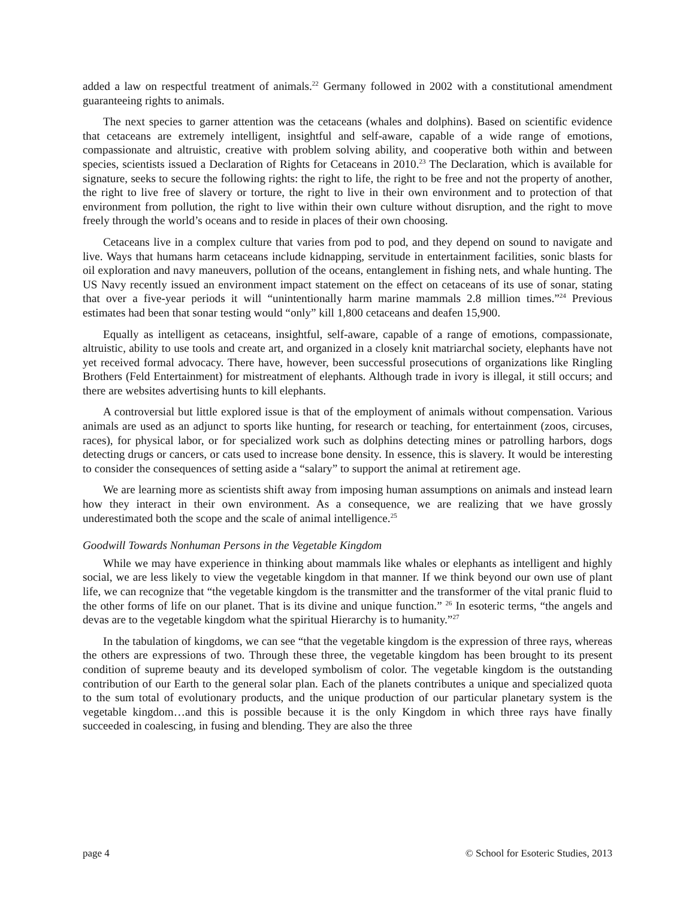added a law on respectful treatment of animals.<sup>22</sup> Germany followed in 2002 with a constitutional amendment guaranteeing rights to animals.
The next species to garner attention was the cetaceans (whales and dolphins). Based on scientific evidence that cetaceans are extremely intelligent, insightful and self-aware, capable of a wide range of emotions, compassionate and altruistic, creative with problem solving ability, and cooperative both within and between species, scientists issued a Declaration of Rights for Cetaceans in 2010.<sup>23</sup> The Declaration, which is available for signature, seeks to secure the following rights: the right to life, the right to be free and not the property of another, the right to live free of slavery or torture, the right to live in their own environment and to protection of that environment from pollution, the right to live within their own culture without disruption, and the right to move freely through the world’s oceans and to reside in places of their own choosing.
Cetaceans live in a complex culture that varies from pod to pod, and they depend on sound to navigate and live. Ways that humans harm cetaceans include kidnapping, servitude in entertainment facilities, sonic blasts for oil exploration and navy maneuvers, pollution of the oceans, entanglement in fishing nets, and whale hunting. The US Navy recently issued an environment impact statement on the effect on cetaceans of its use of sonar, stating that over a five-year periods it will “unintentionally harm marine mammals 2.8 million times.”<sup>24</sup> Previous estimates had been that sonar testing would “only” kill 1,800 cetaceans and deafen 15,900.
Equally as intelligent as cetaceans, insightful, self-aware, capable of a range of emotions, compassionate, altruistic, ability to use tools and create art, and organized in a closely knit matriarchal society, elephants have not yet received formal advocacy. There have, however, been successful prosecutions of organizations like Ringling Brothers (Feld Entertainment) for mistreatment of elephants. Although trade in ivory is illegal, it still occurs; and there are websites advertising hunts to kill elephants.
A controversial but little explored issue is that of the employment of animals without compensation. Various animals are used as an adjunct to sports like hunting, for research or teaching, for entertainment (zoos, circuses, races), for physical labor, or for specialized work such as dolphins detecting mines or patrolling harbors, dogs detecting drugs or cancers, or cats used to increase bone density. In essence, this is slavery. It would be interesting to consider the consequences of setting aside a “salary” to support the animal at retirement age.
We are learning more as scientists shift away from imposing human assumptions on animals and instead learn how they interact in their own environment. As a consequence, we are realizing that we have grossly underestimated both the scope and the scale of animal intelligence.<sup>25</sup>
Goodwill Towards Nonhuman Persons in the Vegetable Kingdom
While we may have experience in thinking about mammals like whales or elephants as intelligent and highly social, we are less likely to view the vegetable kingdom in that manner. If we think beyond our own use of plant life, we can recognize that “the vegetable kingdom is the transmitter and the transformer of the vital pranic fluid to the other forms of life on our planet. That is its divine and unique function.” <sup>26</sup> In esoteric terms, “the angels and devas are to the vegetable kingdom what the spiritual Hierarchy is to humanity.”<sup>27</sup>
In the tabulation of kingdoms, we can see “that the vegetable kingdom is the expression of three rays, whereas the others are expressions of two. Through these three, the vegetable kingdom has been brought to its present condition of supreme beauty and its developed symbolism of color. The vegetable kingdom is the outstanding contribution of our Earth to the general solar plan. Each of the planets contributes a unique and specialized quota to the sum total of evolutionary products, and the unique production of our particular planetary system is the vegetable kingdom…and this is possible because it is the only Kingdom in which three rays have finally succeeded in coalescing, in fusing and blending. They are also the three
page 4 © School for Esoteric Studies, 2013